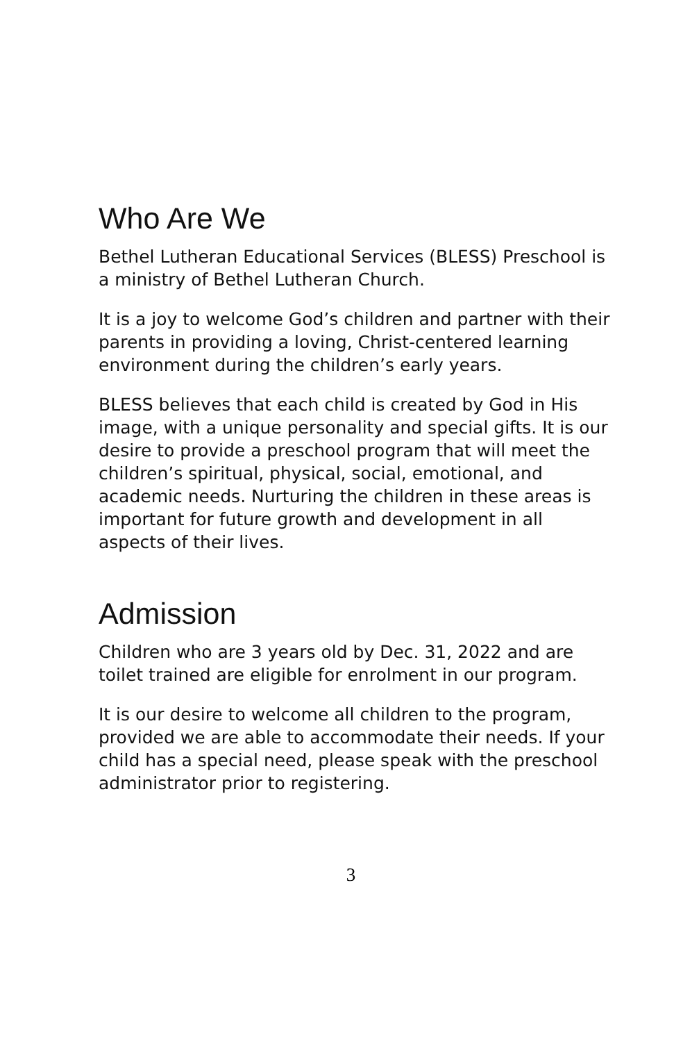Who Are We
Bethel Lutheran Educational Services (BLESS) Preschool is a ministry of Bethel Lutheran Church.
It is a joy to welcome God’s children and partner with their parents in providing a loving, Christ-centered learning environment during the children’s early years.
BLESS believes that each child is created by God in His image, with a unique personality and special gifts. It is our desire to provide a preschool program that will meet the children’s spiritual, physical, social, emotional, and academic needs. Nurturing the children in these areas is important for future growth and development in all aspects of their lives.
Admission
Children who are 3 years old by Dec. 31, 2022 and are toilet trained are eligible for enrolment in our program.
It is our desire to welcome all children to the program, provided we are able to accommodate their needs. If your child has a special need, please speak with the preschool administrator prior to registering.
3